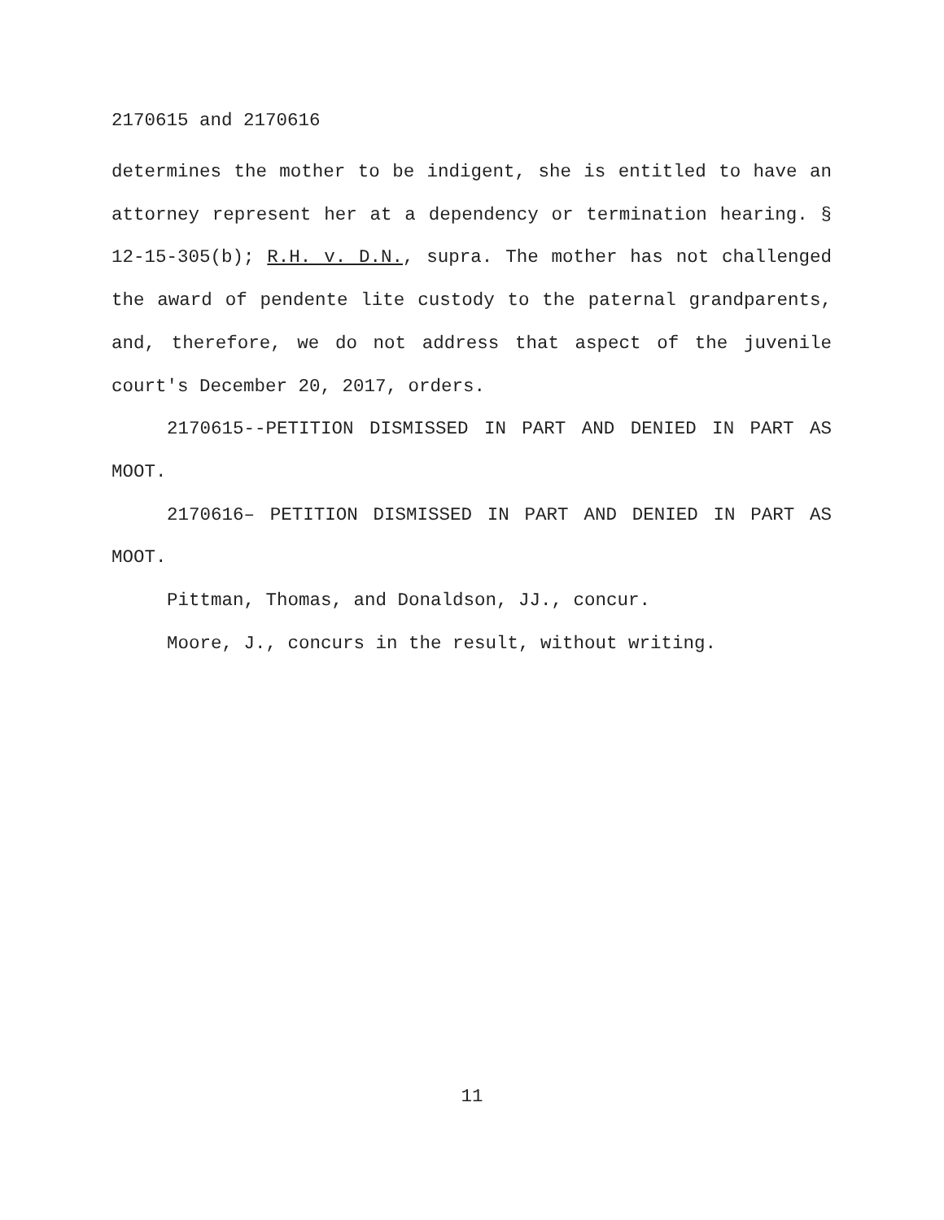2170615 and 2170616
determines the mother to be indigent, she is entitled to have an attorney represent her at a dependency or termination hearing. § 12-15-305(b); R.H. v. D.N., supra. The mother has not challenged the award of pendente lite custody to the paternal grandparents, and, therefore, we do not address that aspect of the juvenile court's December 20, 2017, orders.
2170615--PETITION DISMISSED IN PART AND DENIED IN PART AS MOOT.
2170616– PETITION DISMISSED IN PART AND DENIED IN PART AS MOOT.
Pittman, Thomas, and Donaldson, JJ., concur.
Moore, J., concurs in the result, without writing.
11